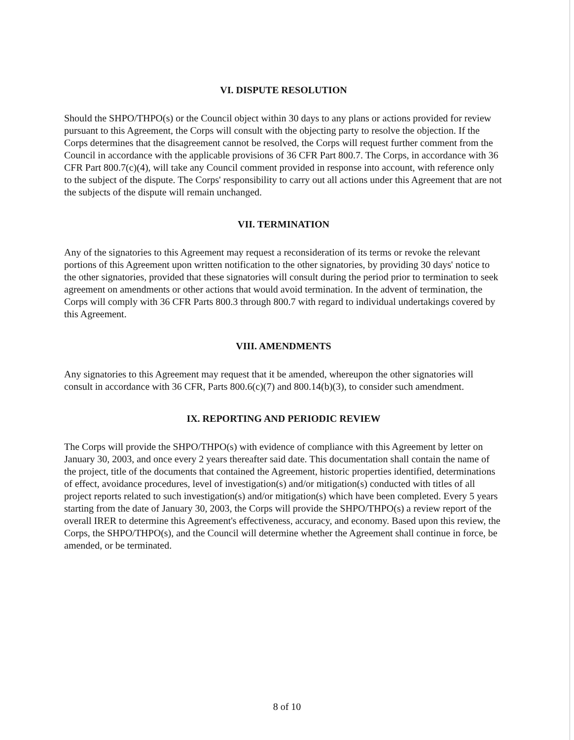VI. DISPUTE RESOLUTION
Should the SHPO/THPO(s) or the Council object within 30 days to any plans or actions provided for review pursuant to this Agreement, the Corps will consult with the objecting party to resolve the objection. If the Corps determines that the disagreement cannot be resolved, the Corps will request further comment from the Council in accordance with the applicable provisions of 36 CFR Part 800.7. The Corps, in accordance with 36 CFR Part 800.7(c)(4), will take any Council comment provided in response into account, with reference only to the subject of the dispute. The Corps' responsibility to carry out all actions under this Agreement that are not the subjects of the dispute will remain unchanged.
VII. TERMINATION
Any of the signatories to this Agreement may request a reconsideration of its terms or revoke the relevant portions of this Agreement upon written notification to the other signatories, by providing 30 days' notice to the other signatories, provided that these signatories will consult during the period prior to termination to seek agreement on amendments or other actions that would avoid termination. In the advent of termination, the Corps will comply with 36 CFR Parts 800.3 through 800.7 with regard to individual undertakings covered by this Agreement.
VIII. AMENDMENTS
Any signatories to this Agreement may request that it be amended, whereupon the other signatories will consult in accordance with 36 CFR, Parts 800.6(c)(7) and 800.14(b)(3), to consider such amendment.
IX. REPORTING AND PERIODIC REVIEW
The Corps will provide the SHPO/THPO(s) with evidence of compliance with this Agreement by letter on January 30, 2003, and once every 2 years thereafter said date. This documentation shall contain the name of the project, title of the documents that contained the Agreement, historic properties identified, determinations of effect, avoidance procedures, level of investigation(s) and/or mitigation(s) conducted with titles of all project reports related to such investigation(s) and/or mitigation(s) which have been completed. Every 5 years starting from the date of January 30, 2003, the Corps will provide the SHPO/THPO(s) a review report of the overall IRER to determine this Agreement's effectiveness, accuracy, and economy. Based upon this review, the Corps, the SHPO/THPO(s), and the Council will determine whether the Agreement shall continue in force, be amended, or be terminated.
8 of 10